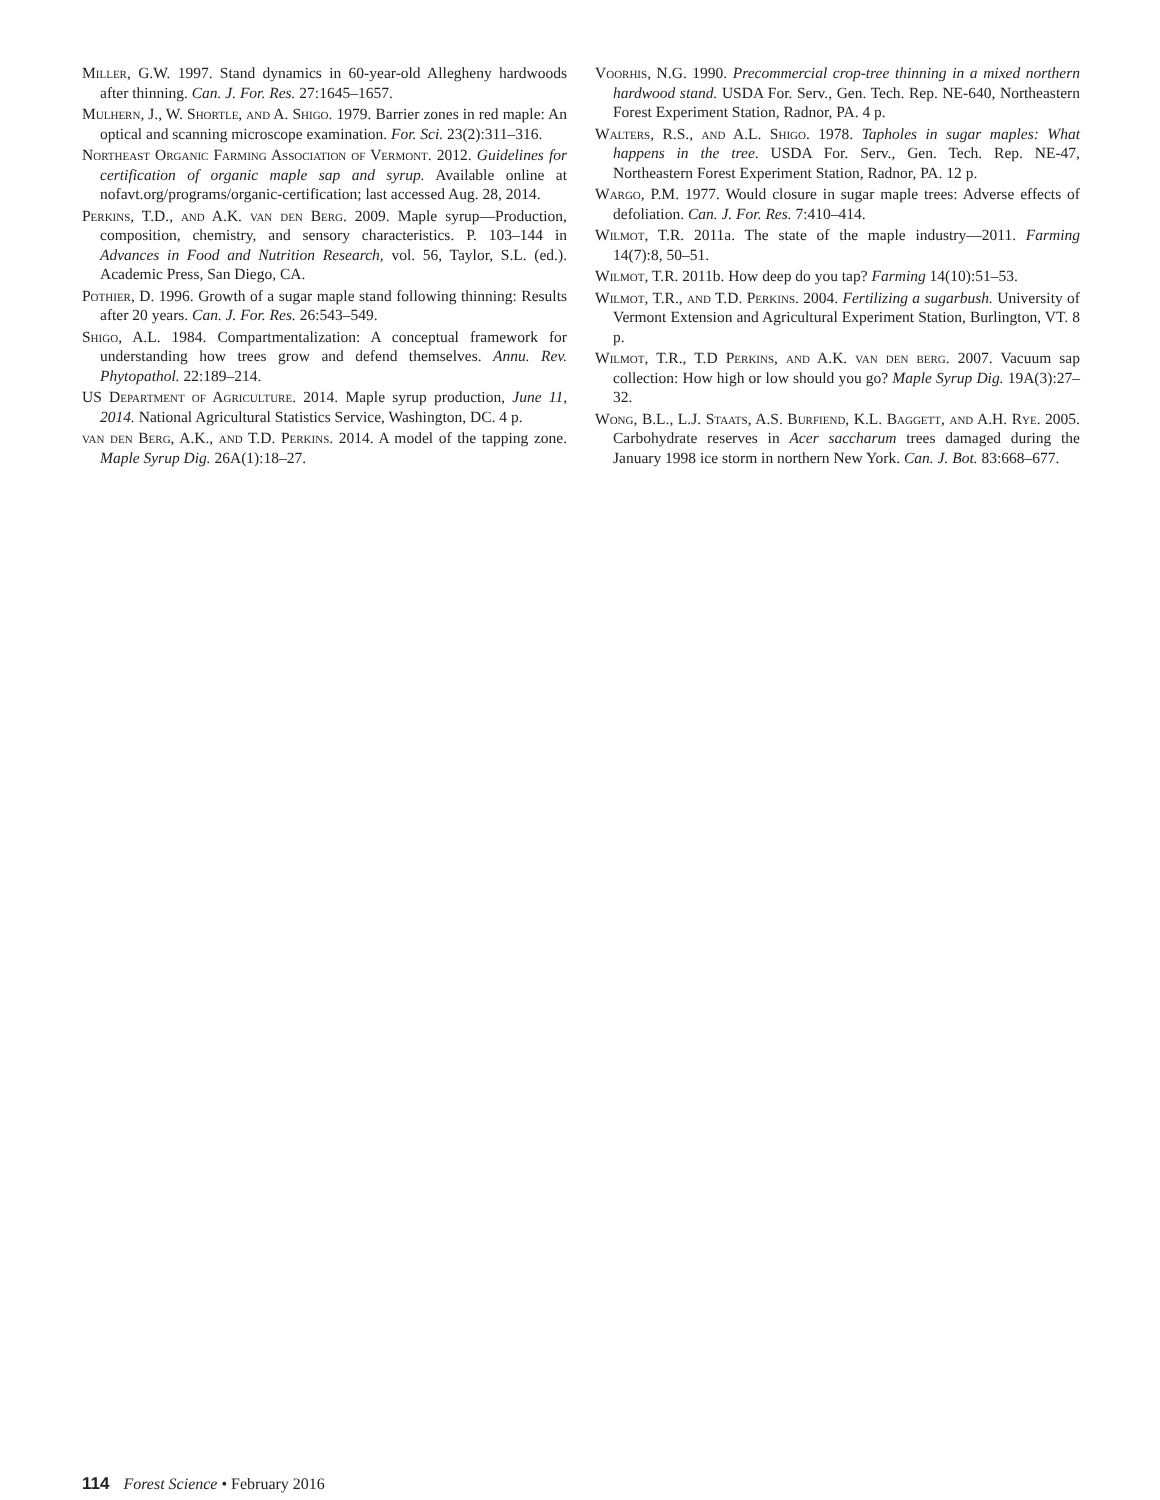Miller, G.W. 1997. Stand dynamics in 60-year-old Allegheny hardwoods after thinning. Can. J. For. Res. 27:1645–1657.
Mulhern, J., W. Shortle, and A. Shigo. 1979. Barrier zones in red maple: An optical and scanning microscope examination. For. Sci. 23(2):311–316.
Northeast Organic Farming Association of Vermont. 2012. Guidelines for certification of organic maple sap and syrup. Available online at nofavt.org/programs/organic-certification; last accessed Aug. 28, 2014.
Perkins, T.D., and A.K. van den Berg. 2009. Maple syrup—Production, composition, chemistry, and sensory characteristics. P. 103–144 in Advances in Food and Nutrition Research, vol. 56, Taylor, S.L. (ed.). Academic Press, San Diego, CA.
Pothier, D. 1996. Growth of a sugar maple stand following thinning: Results after 20 years. Can. J. For. Res. 26:543–549.
Shigo, A.L. 1984. Compartmentalization: A conceptual framework for understanding how trees grow and defend themselves. Annu. Rev. Phytopathol. 22:189–214.
US Department of Agriculture. 2014. Maple syrup production, June 11, 2014. National Agricultural Statistics Service, Washington, DC. 4 p.
van den Berg, A.K., and T.D. Perkins. 2014. A model of the tapping zone. Maple Syrup Dig. 26A(1):18–27.
Voorhis, N.G. 1990. Precommercial crop-tree thinning in a mixed northern hardwood stand. USDA For. Serv., Gen. Tech. Rep. NE-640, Northeastern Forest Experiment Station, Radnor, PA. 4 p.
Walters, R.S., and A.L. Shigo. 1978. Tapholes in sugar maples: What happens in the tree. USDA For. Serv., Gen. Tech. Rep. NE-47, Northeastern Forest Experiment Station, Radnor, PA. 12 p.
Wargo, P.M. 1977. Would closure in sugar maple trees: Adverse effects of defoliation. Can. J. For. Res. 7:410–414.
Wilmot, T.R. 2011a. The state of the maple industry—2011. Farming 14(7):8, 50–51.
Wilmot, T.R. 2011b. How deep do you tap? Farming 14(10):51–53.
Wilmot, T.R., and T.D. Perkins. 2004. Fertilizing a sugarbush. University of Vermont Extension and Agricultural Experiment Station, Burlington, VT. 8 p.
Wilmot, T.R., T.D Perkins, and A.K. van den berg. 2007. Vacuum sap collection: How high or low should you go? Maple Syrup Dig. 19A(3):27–32.
Wong, B.L., L.J. Staats, A.S. Burfiend, K.L. Baggett, and A.H. Rye. 2005. Carbohydrate reserves in Acer saccharum trees damaged during the January 1998 ice storm in northern New York. Can. J. Bot. 83:668–677.
114 Forest Science • February 2016